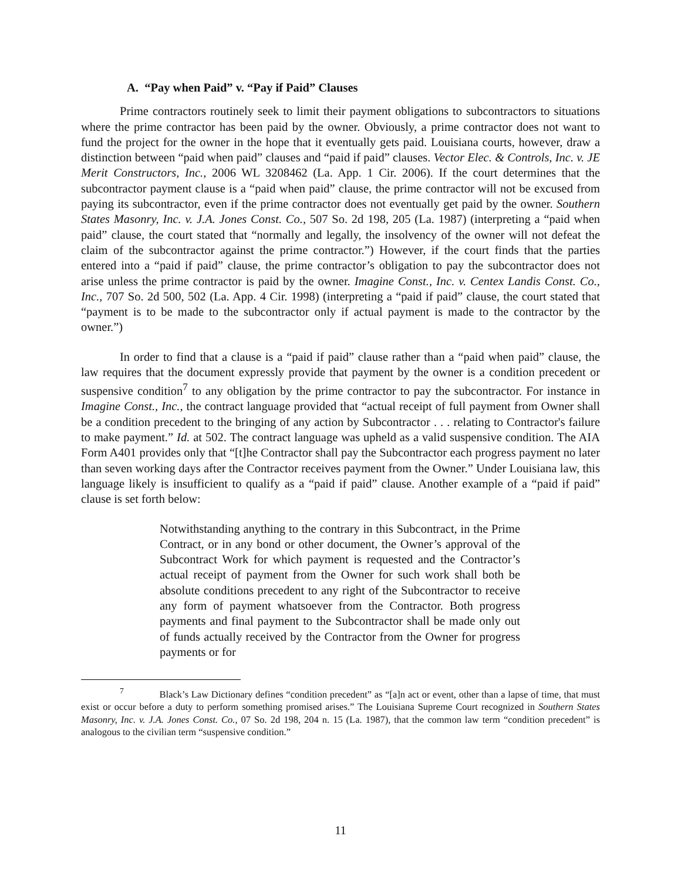A. “Pay when Paid” v. “Pay if Paid” Clauses
Prime contractors routinely seek to limit their payment obligations to subcontractors to situations where the prime contractor has been paid by the owner. Obviously, a prime contractor does not want to fund the project for the owner in the hope that it eventually gets paid. Louisiana courts, however, draw a distinction between “paid when paid” clauses and “paid if paid” clauses. Vector Elec. & Controls, Inc. v. JE Merit Constructors, Inc., 2006 WL 3208462 (La. App. 1 Cir. 2006). If the court determines that the subcontractor payment clause is a “paid when paid” clause, the prime contractor will not be excused from paying its subcontractor, even if the prime contractor does not eventually get paid by the owner. Southern States Masonry, Inc. v. J.A. Jones Const. Co., 507 So. 2d 198, 205 (La. 1987) (interpreting a “paid when paid” clause, the court stated that “normally and legally, the insolvency of the owner will not defeat the claim of the subcontractor against the prime contractor.”) However, if the court finds that the parties entered into a “paid if paid” clause, the prime contractor’s obligation to pay the subcontractor does not arise unless the prime contractor is paid by the owner. Imagine Const., Inc. v. Centex Landis Const. Co., Inc., 707 So. 2d 500, 502 (La. App. 4 Cir. 1998) (interpreting a “paid if paid” clause, the court stated that “payment is to be made to the subcontractor only if actual payment is made to the contractor by the owner.”)
In order to find that a clause is a “paid if paid” clause rather than a “paid when paid” clause, the law requires that the document expressly provide that payment by the owner is a condition precedent or suspensive condition<sup>7</sup> to any obligation by the prime contractor to pay the subcontractor. For instance in Imagine Const., Inc., the contract language provided that “actual receipt of full payment from Owner shall be a condition precedent to the bringing of any action by Subcontractor . . . relating to Contractor's failure to make payment.” Id. at 502. The contract language was upheld as a valid suspensive condition. The AIA Form A401 provides only that “[t]he Contractor shall pay the Subcontractor each progress payment no later than seven working days after the Contractor receives payment from the Owner.” Under Louisiana law, this language likely is insufficient to qualify as a “paid if paid” clause. Another example of a “paid if paid” clause is set forth below:
Notwithstanding anything to the contrary in this Subcontract, in the Prime Contract, or in any bond or other document, the Owner’s approval of the Subcontract Work for which payment is requested and the Contractor’s actual receipt of payment from the Owner for such work shall both be absolute conditions precedent to any right of the Subcontractor to receive any form of payment whatsoever from the Contractor. Both progress payments and final payment to the Subcontractor shall be made only out of funds actually received by the Contractor from the Owner for progress payments or for
<sup>7</sup> Black’s Law Dictionary defines “condition precedent” as “[a]n act or event, other than a lapse of time, that must exist or occur before a duty to perform something promised arises.” The Louisiana Supreme Court recognized in Southern States Masonry, Inc. v. J.A. Jones Const. Co., 07 So. 2d 198, 204 n. 15 (La. 1987), that the common law term “condition precedent” is analogous to the civilian term “suspensive condition.”
11